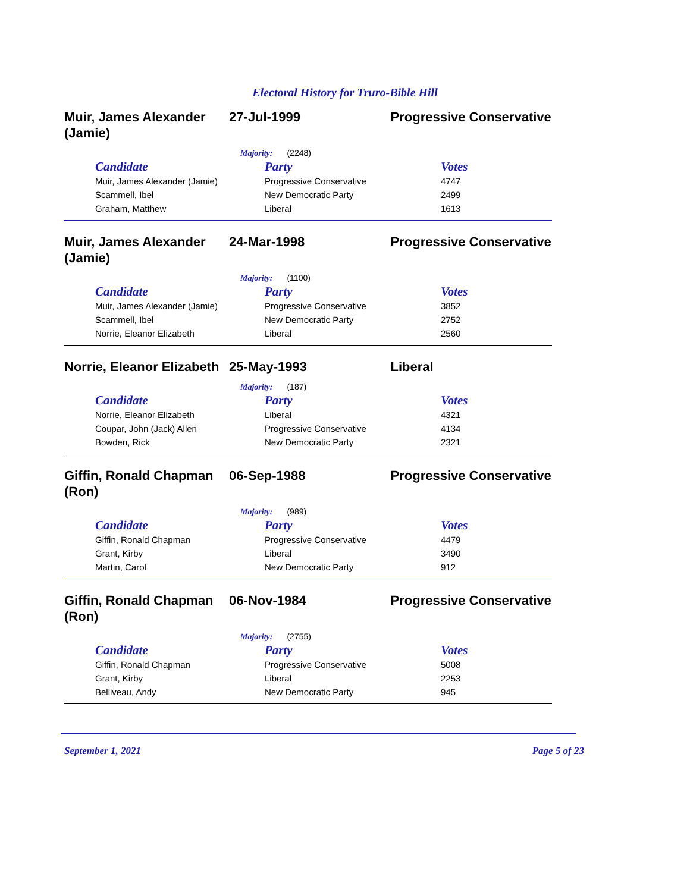Electoral History for Truro-Bible Hill
Muir, James Alexander (Jamie)
27-Jul-1999 Progressive Conservative
Majority: (2248)
| Candidate | Party | Votes |
| --- | --- | --- |
| Muir, James Alexander (Jamie) | Progressive Conservative | 4747 |
| Scammell, Ibel | New Democratic Party | 2499 |
| Graham, Matthew | Liberal | 1613 |
Muir, James Alexander (Jamie)
24-Mar-1998 Progressive Conservative
Majority: (1100)
| Candidate | Party | Votes |
| --- | --- | --- |
| Muir, James Alexander (Jamie) | Progressive Conservative | 3852 |
| Scammell, Ibel | New Democratic Party | 2752 |
| Norrie, Eleanor Elizabeth | Liberal | 2560 |
Norrie, Eleanor Elizabeth
25-May-1993 Liberal
Majority: (187)
| Candidate | Party | Votes |
| --- | --- | --- |
| Norrie, Eleanor Elizabeth | Liberal | 4321 |
| Coupar, John (Jack) Allen | Progressive Conservative | 4134 |
| Bowden, Rick | New Democratic Party | 2321 |
Giffin, Ronald Chapman (Ron)
06-Sep-1988 Progressive Conservative
Majority: (989)
| Candidate | Party | Votes |
| --- | --- | --- |
| Giffin, Ronald Chapman | Progressive Conservative | 4479 |
| Grant, Kirby | Liberal | 3490 |
| Martin, Carol | New Democratic Party | 912 |
Giffin, Ronald Chapman (Ron)
06-Nov-1984 Progressive Conservative
Majority: (2755)
| Candidate | Party | Votes |
| --- | --- | --- |
| Giffin, Ronald Chapman | Progressive Conservative | 5008 |
| Grant, Kirby | Liberal | 2253 |
| Belliveau, Andy | New Democratic Party | 945 |
September 1, 2021 Page 5 of 23